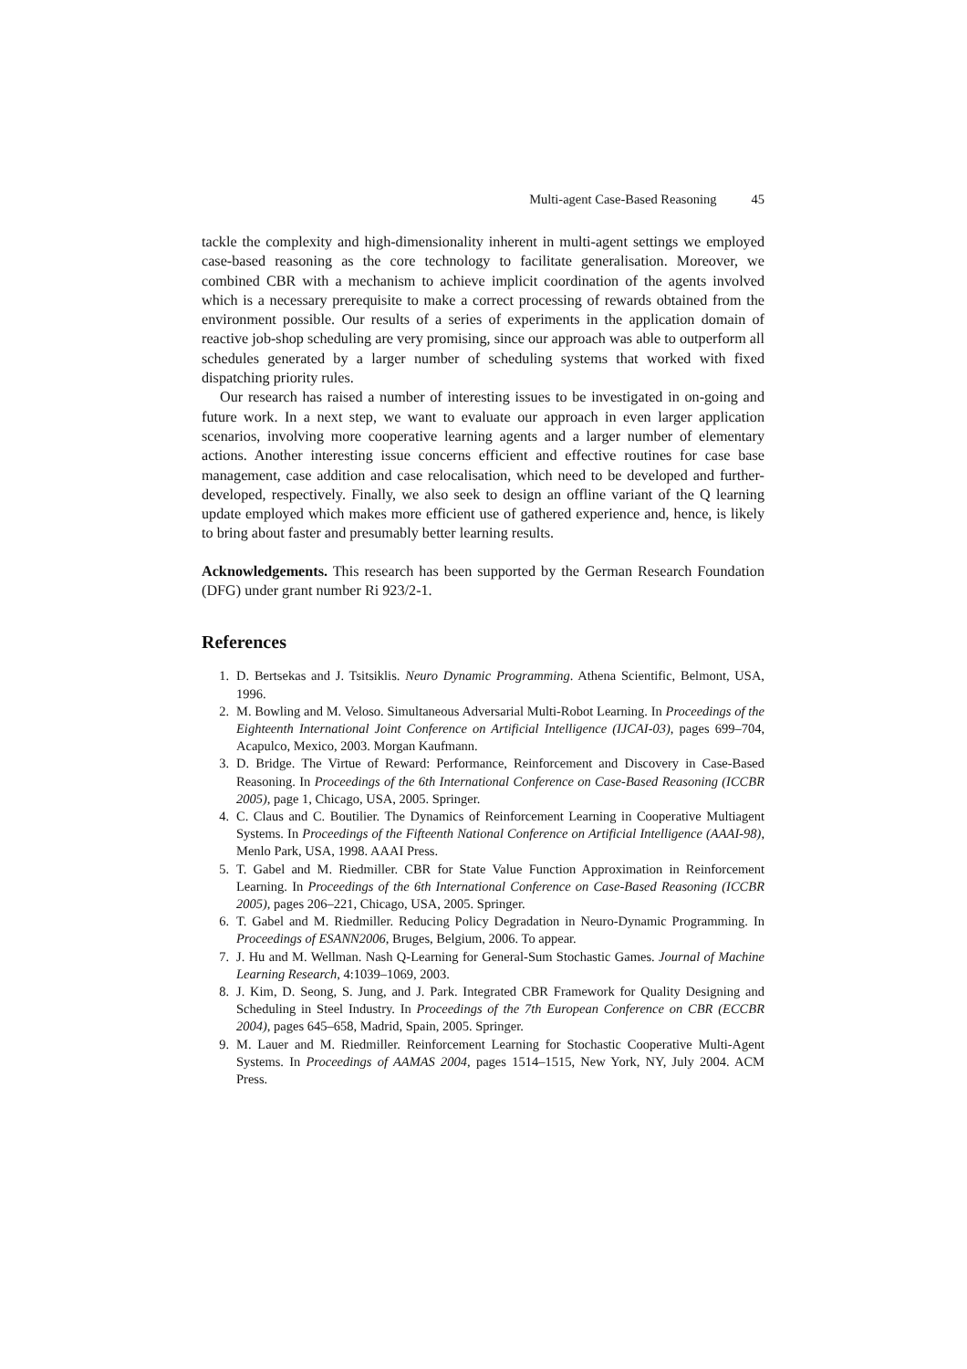Multi-agent Case-Based Reasoning 45
tackle the complexity and high-dimensionality inherent in multi-agent settings we employed case-based reasoning as the core technology to facilitate generalisation. Moreover, we combined CBR with a mechanism to achieve implicit coordination of the agents involved which is a necessary prerequisite to make a correct processing of rewards obtained from the environment possible. Our results of a series of experiments in the application domain of reactive job-shop scheduling are very promising, since our approach was able to outperform all schedules generated by a larger number of scheduling systems that worked with fixed dispatching priority rules.
Our research has raised a number of interesting issues to be investigated in on-going and future work. In a next step, we want to evaluate our approach in even larger application scenarios, involving more cooperative learning agents and a larger number of elementary actions. Another interesting issue concerns efficient and effective routines for case base management, case addition and case relocalisation, which need to be developed and further-developed, respectively. Finally, we also seek to design an offline variant of the Q learning update employed which makes more efficient use of gathered experience and, hence, is likely to bring about faster and presumably better learning results.
Acknowledgements. This research has been supported by the German Research Foundation (DFG) under grant number Ri 923/2-1.
References
1. D. Bertsekas and J. Tsitsiklis. Neuro Dynamic Programming. Athena Scientific, Belmont, USA, 1996.
2. M. Bowling and M. Veloso. Simultaneous Adversarial Multi-Robot Learning. In Proceedings of the Eighteenth International Joint Conference on Artificial Intelligence (IJCAI-03), pages 699–704, Acapulco, Mexico, 2003. Morgan Kaufmann.
3. D. Bridge. The Virtue of Reward: Performance, Reinforcement and Discovery in Case-Based Reasoning. In Proceedings of the 6th International Conference on Case-Based Reasoning (ICCBR 2005), page 1, Chicago, USA, 2005. Springer.
4. C. Claus and C. Boutilier. The Dynamics of Reinforcement Learning in Cooperative Multiagent Systems. In Proceedings of the Fifteenth National Conference on Artificial Intelligence (AAAI-98), Menlo Park, USA, 1998. AAAI Press.
5. T. Gabel and M. Riedmiller. CBR for State Value Function Approximation in Reinforcement Learning. In Proceedings of the 6th International Conference on Case-Based Reasoning (ICCBR 2005), pages 206–221, Chicago, USA, 2005. Springer.
6. T. Gabel and M. Riedmiller. Reducing Policy Degradation in Neuro-Dynamic Programming. In Proceedings of ESANN2006, Bruges, Belgium, 2006. To appear.
7. J. Hu and M. Wellman. Nash Q-Learning for General-Sum Stochastic Games. Journal of Machine Learning Research, 4:1039–1069, 2003.
8. J. Kim, D. Seong, S. Jung, and J. Park. Integrated CBR Framework for Quality Designing and Scheduling in Steel Industry. In Proceedings of the 7th European Conference on CBR (ECCBR 2004), pages 645–658, Madrid, Spain, 2005. Springer.
9. M. Lauer and M. Riedmiller. Reinforcement Learning for Stochastic Cooperative Multi-Agent Systems. In Proceedings of AAMAS 2004, pages 1514–1515, New York, NY, July 2004. ACM Press.